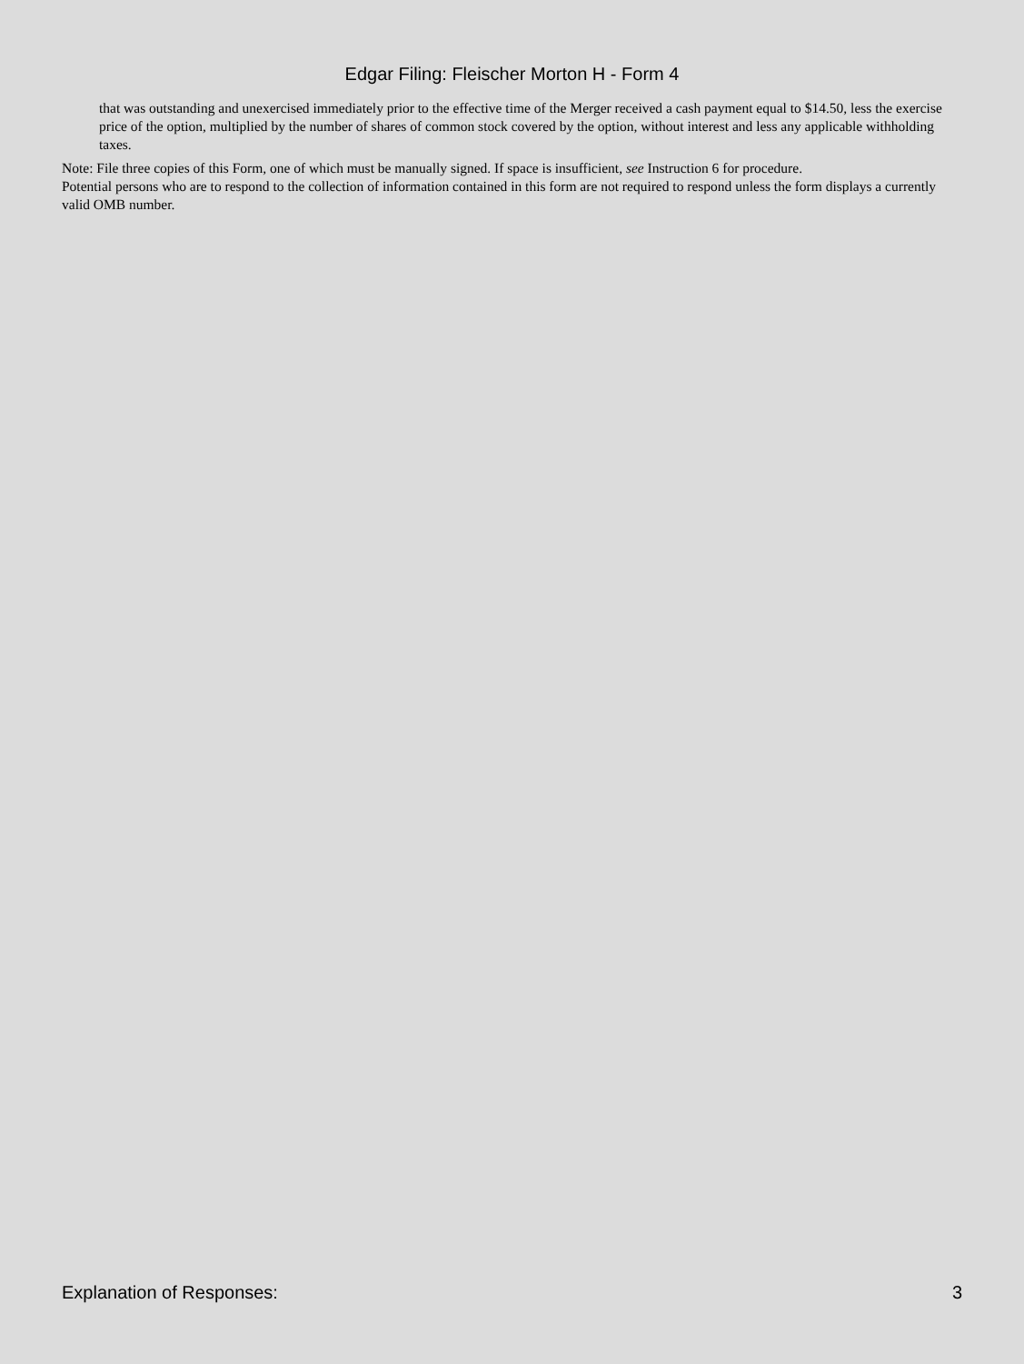Edgar Filing: Fleischer Morton H - Form 4
that was outstanding and unexercised immediately prior to the effective time of the Merger received a cash payment equal to $14.50, less the exercise price of the option, multiplied by the number of shares of common stock covered by the option, without interest and less any applicable withholding taxes.
Note: File three copies of this Form, one of which must be manually signed. If space is insufficient, see Instruction 6 for procedure.
Potential persons who are to respond to the collection of information contained in this form are not required to respond unless the form displays a currently valid OMB number.
Explanation of Responses: 3